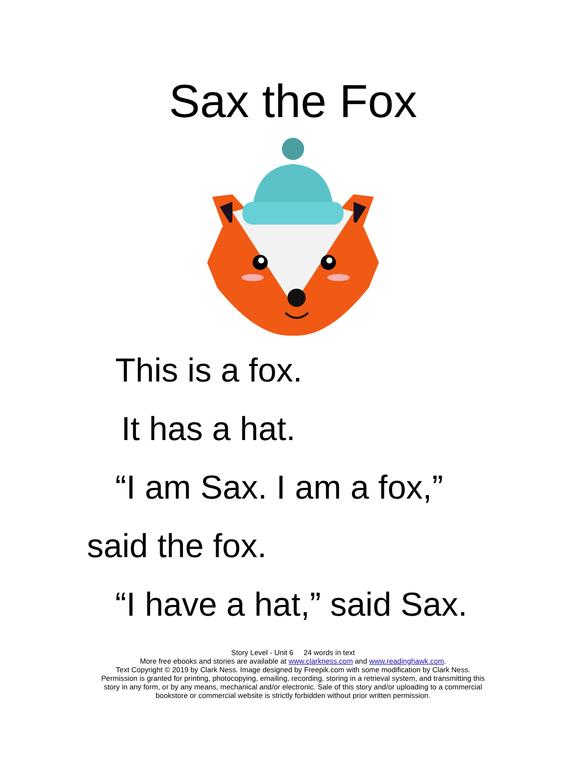Sax the Fox
This is a fox.
It has a hat.
“I am Sax. I am a fox,”
said the fox.
“I have a hat,” said Sax.
Story Level - Unit 6 24 words in text
More free ebooks and stories are available at www.clarkness.com and www.readinghawk.com.
Text Copyright © 2019 by Clark Ness. Image designed by Freepik.com with some modification by Clark Ness.
Permission is granted for printing, photocopying, emailing, recording, storing in a retrieval system, and transmitting this
story in any form, or by any means, mechanical and/or electronic. Sale of this story and/or uploading to a commercial
bookstore or commercial website is strictly forbidden without prior written permission.